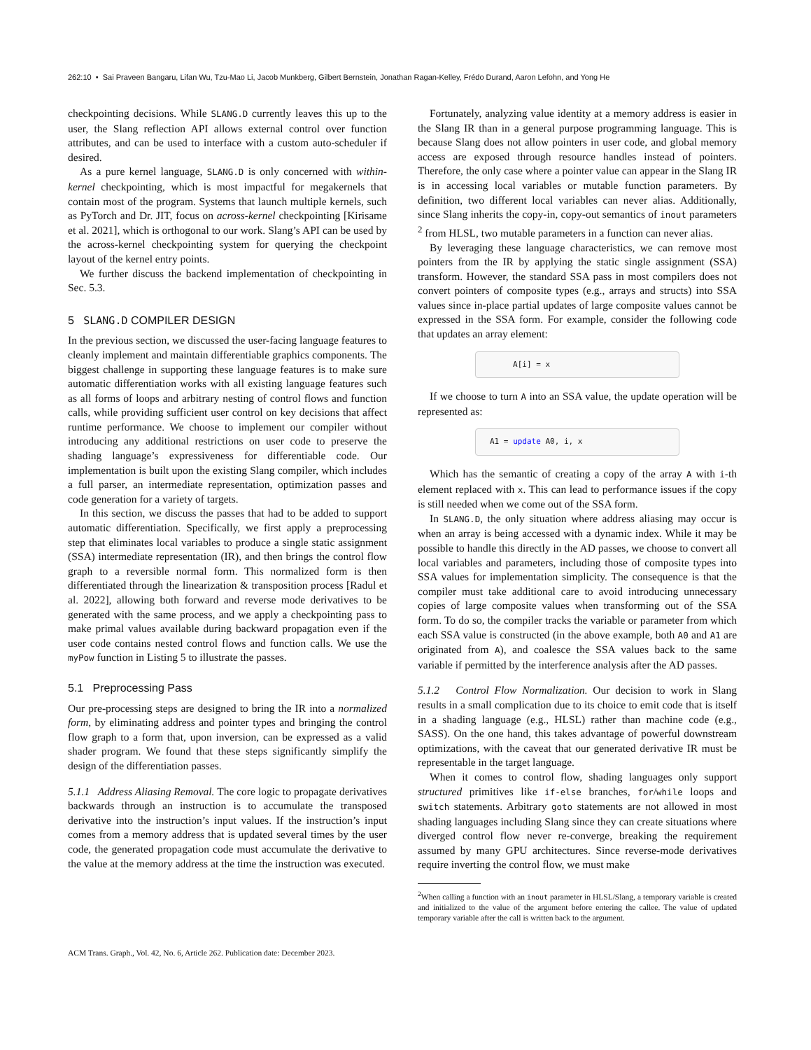262:10 • Sai Praveen Bangaru, Lifan Wu, Tzu-Mao Li, Jacob Munkberg, Gilbert Bernstein, Jonathan Ragan-Kelley, Frédo Durand, Aaron Lefohn, and Yong He
checkpointing decisions. While SLANG.D currently leaves this up to the user, the Slang reflection API allows external control over function attributes, and can be used to interface with a custom auto-scheduler if desired.
As a pure kernel language, SLANG.D is only concerned with within-kernel checkpointing, which is most impactful for megakernels that contain most of the program. Systems that launch multiple kernels, such as PyTorch and Dr. JIT, focus on across-kernel checkpointing [Kirisame et al. 2021], which is orthogonal to our work. Slang’s API can be used by the across-kernel checkpointing system for querying the checkpoint layout of the kernel entry points.
We further discuss the backend implementation of checkpointing in Sec. 5.3.
5 SLANG.D COMPILER DESIGN
In the previous section, we discussed the user-facing language features to cleanly implement and maintain differentiable graphics components. The biggest challenge in supporting these language features is to make sure automatic differentiation works with all existing language features such as all forms of loops and arbitrary nesting of control flows and function calls, while providing sufficient user control on key decisions that affect runtime performance. We choose to implement our compiler without introducing any additional restrictions on user code to preserve the shading language’s expressiveness for differentiable code. Our implementation is built upon the existing Slang compiler, which includes a full parser, an intermediate representation, optimization passes and code generation for a variety of targets.
In this section, we discuss the passes that had to be added to support automatic differentiation. Specifically, we first apply a preprocessing step that eliminates local variables to produce a single static assignment (SSA) intermediate representation (IR), and then brings the control flow graph to a reversible normal form. This normalized form is then differentiated through the linearization & transposition process [Radul et al. 2022], allowing both forward and reverse mode derivatives to be generated with the same process, and we apply a checkpointing pass to make primal values available during backward propagation even if the user code contains nested control flows and function calls. We use the myPow function in Listing 5 to illustrate the passes.
5.1 Preprocessing Pass
Our pre-processing steps are designed to bring the IR into a normalized form, by eliminating address and pointer types and bringing the control flow graph to a form that, upon inversion, can be expressed as a valid shader program. We found that these steps significantly simplify the design of the differentiation passes.
5.1.1 Address Aliasing Removal. The core logic to propagate derivatives backwards through an instruction is to accumulate the transposed derivative into the instruction’s input values. If the instruction’s input comes from a memory address that is updated several times by the user code, the generated propagation code must accumulate the derivative to the value at the memory address at the time the instruction was executed.
Fortunately, analyzing value identity at a memory address is easier in the Slang IR than in a general purpose programming language. This is because Slang does not allow pointers in user code, and global memory access are exposed through resource handles instead of pointers. Therefore, the only case where a pointer value can appear in the Slang IR is in accessing local variables or mutable function parameters. By definition, two different local variables can never alias. Additionally, since Slang inherits the copy-in, copy-out semantics of inout parameters <sup>2</sup> from HLSL, two mutable parameters in a function can never alias.
By leveraging these language characteristics, we can remove most pointers from the IR by applying the static single assignment (SSA) transform. However, the standard SSA pass in most compilers does not convert pointers of composite types (e.g., arrays and structs) into SSA values since in-place partial updates of large composite values cannot be expressed in the SSA form. For example, consider the following code that updates an array element:
A[i] = x
If we choose to turn A into an SSA value, the update operation will be represented as:
A1 = update A0, i, x
Which has the semantic of creating a copy of the array A with i-th element replaced with x. This can lead to performance issues if the copy is still needed when we come out of the SSA form.
In SLANG.D, the only situation where address aliasing may occur is when an array is being accessed with a dynamic index. While it may be possible to handle this directly in the AD passes, we choose to convert all local variables and parameters, including those of composite types into SSA values for implementation simplicity. The consequence is that the compiler must take additional care to avoid introducing unnecessary copies of large composite values when transforming out of the SSA form. To do so, the compiler tracks the variable or parameter from which each SSA value is constructed (in the above example, both A0 and A1 are originated from A), and coalesce the SSA values back to the same variable if permitted by the interference analysis after the AD passes.
5.1.2 Control Flow Normalization. Our decision to work in Slang results in a small complication due to its choice to emit code that is itself in a shading language (e.g., HLSL) rather than machine code (e.g., SASS). On the one hand, this takes advantage of powerful downstream optimizations, with the caveat that our generated derivative IR must be representable in the target language.
When it comes to control flow, shading languages only support structured primitives like if-else branches, for/while loops and switch statements. Arbitrary goto statements are not allowed in most shading languages including Slang since they can create situations where diverged control flow never re-converge, breaking the requirement assumed by many GPU architectures. Since reverse-mode derivatives require inverting the control flow, we must make
<sup>2</sup> When calling a function with an inout parameter in HLSL/Slang, a temporary variable is created and initialized to the value of the argument before entering the callee. The value of updated temporary variable after the call is written back to the argument.
ACM Trans. Graph., Vol. 42, No. 6, Article 262. Publication date: December 2023.